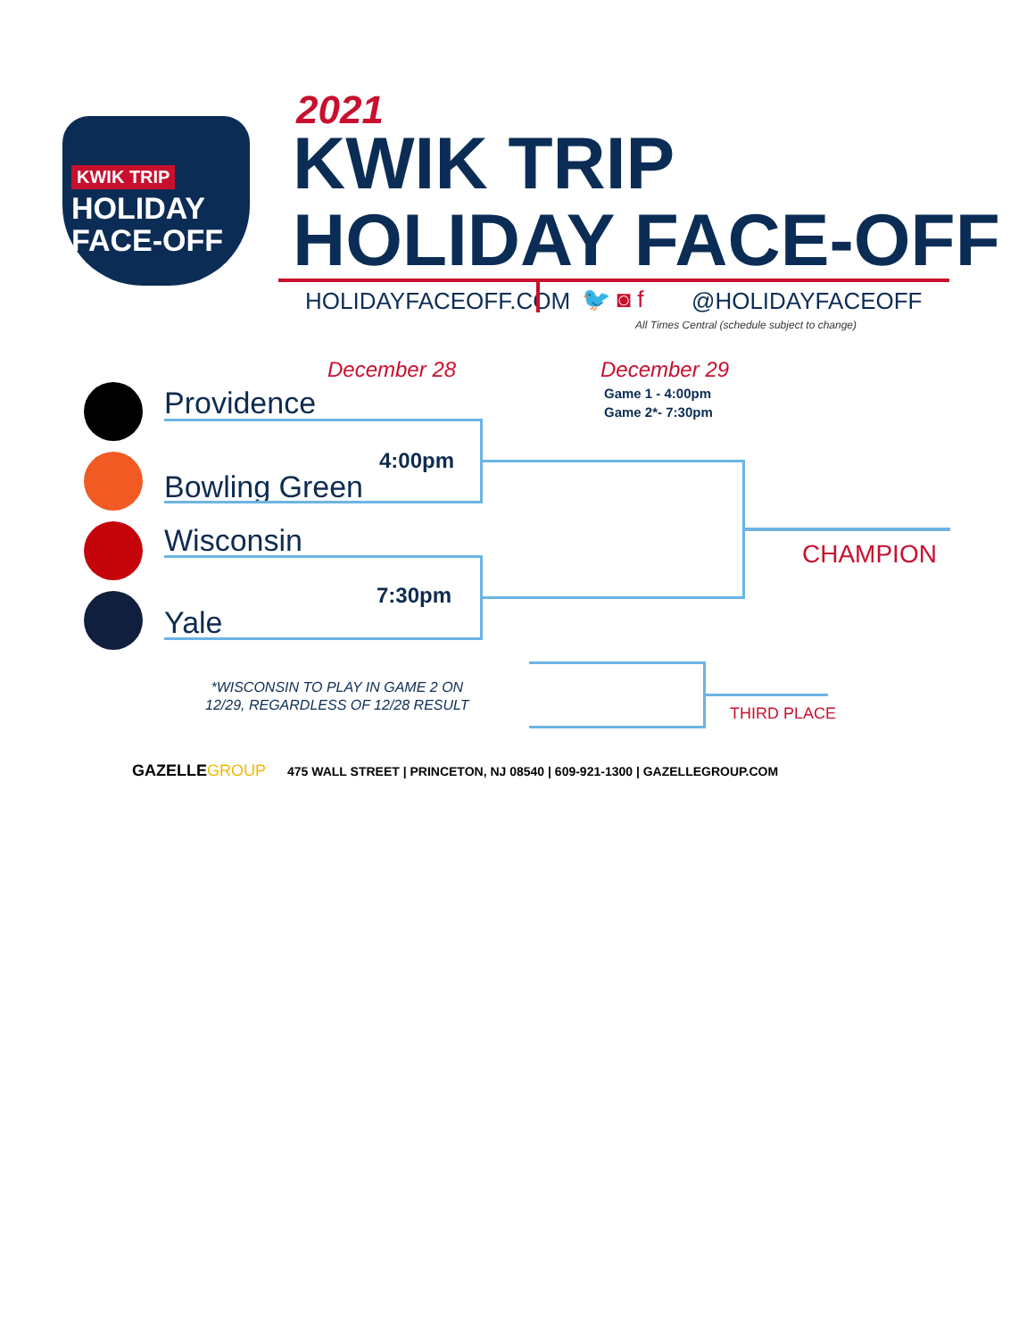KWIK TRIP
HOLIDAY
FACE-OFF
2021
KWIK TRIP
HOLIDAY FACE-OFF
HOLIDAYFACEOFF.COM 🐦 ◙ f @HOLIDAYFACEOFF
All Times Central (schedule subject to change)
December 28 December 29
Game 1 - 4:00pm
Game 2*- 7:30pm
Providence
Bowling Green
Wisconsin
Yale
4:00pm
7:30pm
CHAMPION
THIRD PLACE
*WISCONSIN TO PLAY IN GAME 2 ON
12/29, REGARDLESS OF 12/28 RESULT
GAZELLEGROUP
475 WALL STREET | PRINCETON, NJ 08540 | 609-921-1300 | GAZELLEGROUP.COM